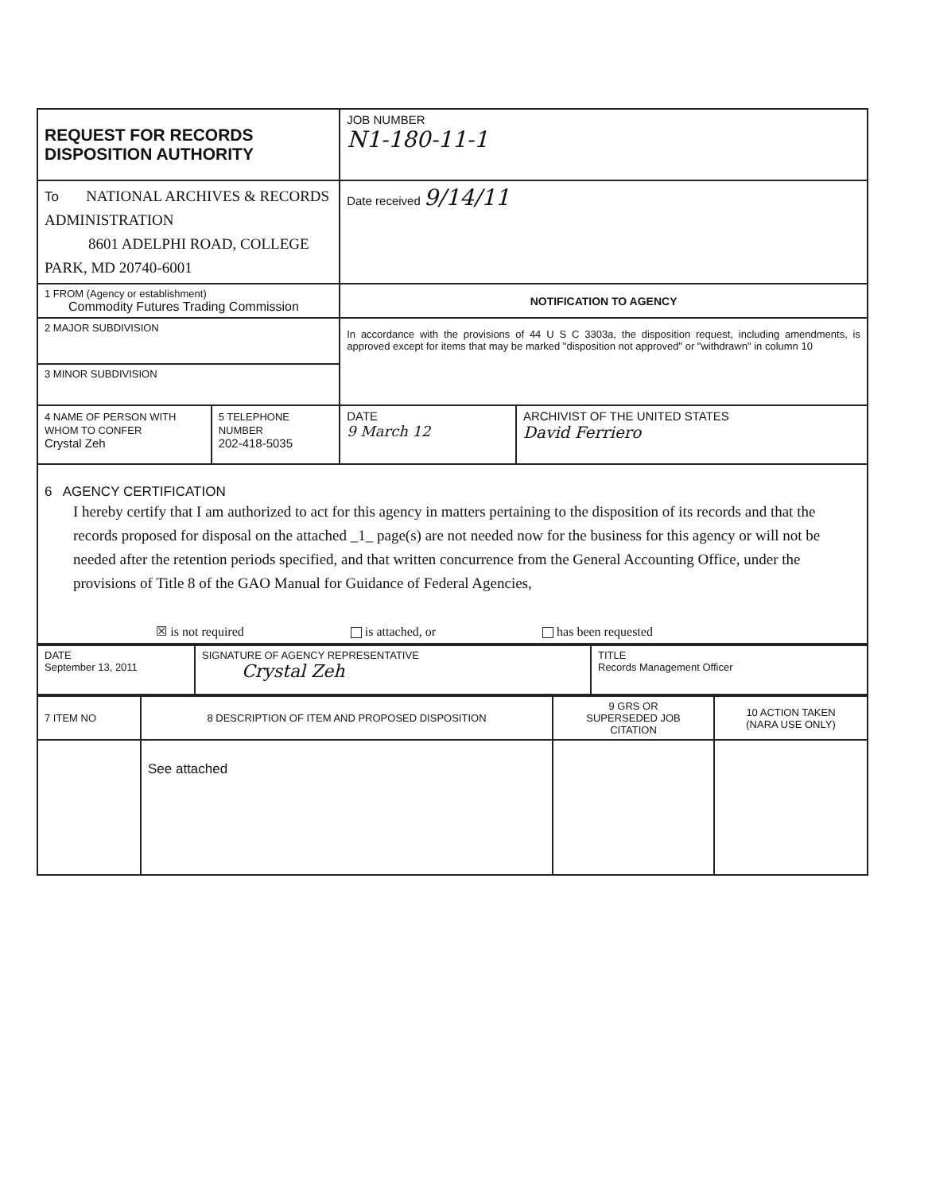| REQUEST FOR RECORDS DISPOSITION AUTHORITY | | JOB NUMBER N1-180-11-1 | |
| To NATIONAL ARCHIVES & RECORDS ADMINISTRATION 8601 ADELPHI ROAD, COLLEGE PARK, MD 20740-6001 | | Date received 9/14/11 | |
| 1 FROM (Agency or establishment) Commodity Futures Trading Commission | | NOTIFICATION TO AGENCY | |
| 2 MAJOR SUBDIVISION | | In accordance with the provisions of 44 U S C 3303a, the disposition request, including amendments, is approved except for items that may be marked "disposition not approved" or "withdrawn" in column 10 | |
| 3 MINOR SUBDIVISION | | | |
| 4 NAME OF PERSON WITH WHOM TO CONFER Crystal Zeh | 5 TELEPHONE NUMBER 202-418-5035 | DATE 9 March 12 | ARCHIVIST OF THE UNITED STATES David Ferriero |
| 6 AGENCY CERTIFICATION I hereby certify that I am authorized to act for this agency in matters pertaining to the disposition of its records and that the records proposed for disposal on the attached _1_ page(s) are not needed now for the business for this agency or will not be needed after the retention periods specified, and that written concurrence from the General Accounting Office, under the provisions of Title 8 of the GAO Manual for Guidance of Federal Agencies, ☒ is not required is attached, or has been requested | | | |
| DATE September 13, 2011 | SIGNATURE OF AGENCY REPRESENTATIVE Crystal Zeh | TITLE Records Management Officer |
| 7 ITEM NO | 8 DESCRIPTION OF ITEM AND PROPOSED DISPOSITION | 9 GRS OR SUPERSEDED JOB CITATION | 10 ACTION TAKEN (NARA USE ONLY) |
| --- | --- | --- | --- |
| | See attached | | |